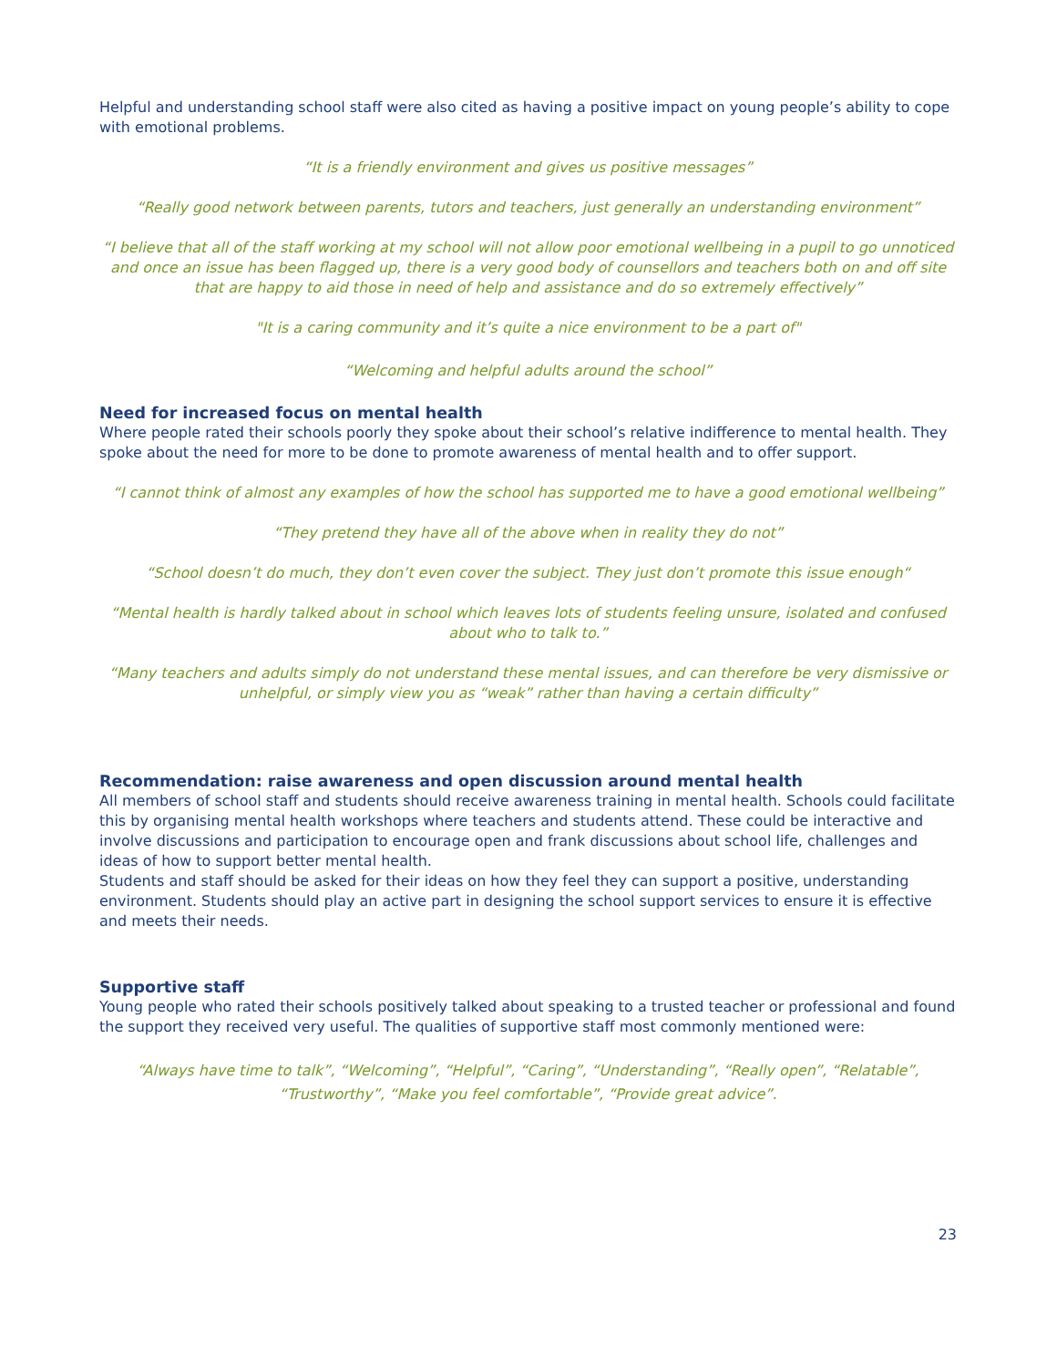Helpful and understanding school staff were also cited as having a positive impact on young people’s ability to cope with emotional problems.
“It is a friendly environment and gives us positive messages”
“Really good network between parents, tutors and teachers, just generally an understanding environment”
“I believe that all of the staff working at my school will not allow poor emotional wellbeing in a pupil to go unnoticed and once an issue has been flagged up, there is a very good body of counsellors and teachers both on and off site that are happy to aid those in need of help and assistance and do so extremely effectively”
"It is a caring community and it’s quite a nice environment to be a part of"
“Welcoming and helpful adults around the school”
Need for increased focus on mental health
Where people rated their schools poorly they spoke about their school’s relative indifference to mental health. They spoke about the need for more to be done to promote awareness of mental health and to offer support.
“I cannot think of almost any examples of how the school has supported me to have a good emotional wellbeing”
“They pretend they have all of the above when in reality they do not”
“School doesn’t do much, they don’t even cover the subject. They just don’t promote this issue enough“
“Mental health is hardly talked about in school which leaves lots of students feeling unsure, isolated and confused about who to talk to.”
“Many teachers and adults simply do not understand these mental issues, and can therefore be very dismissive or unhelpful, or simply view you as “weak” rather than having a certain difficulty”
Recommendation: raise awareness and open discussion around mental health
All members of school staff and students should receive awareness training in mental health. Schools could facilitate this by organising mental health workshops where teachers and students attend. These could be interactive and involve discussions and participation to encourage open and frank discussions about school life, challenges and ideas of how to support better mental health.
Students and staff should be asked for their ideas on how they feel they can support a positive, understanding environment. Students should play an active part in designing the school support services to ensure it is effective and meets their needs.
Supportive staff
Young people who rated their schools positively talked about speaking to a trusted teacher or professional and found the support they received very useful. The qualities of supportive staff most commonly mentioned were:
“Always have time to talk”, “Welcoming”, “Helpful”, “Caring”, “Understanding”, “Really open”, “Relatable”, “Trustworthy”, “Make you feel comfortable”, “Provide great advice”.
23